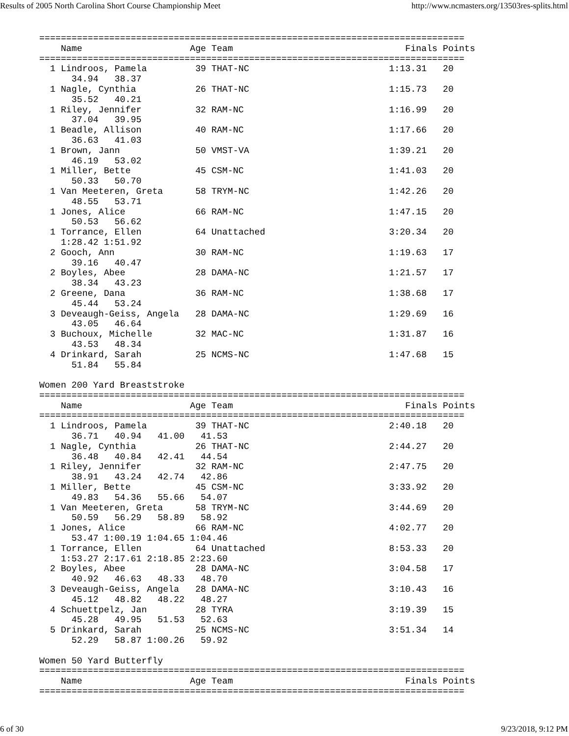Results of 2005 North Carolina Short Course Championship Meet http://www.ncmasters.org/13503res-splits.html
===============================================================================
    Name                    Age Team                                Finals Points
===============================================================================
  1 Lindroos, Pamela         39 THAT-NC                          1:13.31   20
      34.94   38.37
  1 Nagle, Cynthia           26 THAT-NC                          1:15.73   20
      35.52   40.21
  1 Riley, Jennifer          32 RAM-NC                           1:16.99   20
      37.04   39.95
  1 Beadle, Allison          40 RAM-NC                           1:17.66   20
      36.63   41.03
  1 Brown, Jann              50 VMST-VA                          1:39.21   20
      46.19   53.02
  1 Miller, Bette            45 CSM-NC                           1:41.03   20
      50.33   50.70
  1 Van Meeteren, Greta      58 TRYM-NC                          1:42.26   20
      48.55   53.71
  1 Jones, Alice             66 RAM-NC                           1:47.15   20
      50.53   56.62
  1 Torrance, Ellen          64 Unattached                       3:20.34   20
    1:28.42 1:51.92
  2 Gooch, Ann               30 RAM-NC                           1:19.63   17
      39.16   40.47
  2 Boyles, Abee             28 DAMA-NC                          1:21.57   17
      38.34   43.23
  2 Greene, Dana             36 RAM-NC                           1:38.68   17
      45.44   53.24
  3 Deveaugh-Geiss, Angela   28 DAMA-NC                          1:29.69   16
      43.05   46.64
  3 Buchoux, Michelle        32 MAC-NC                           1:31.87   16
      43.53   48.34
  4 Drinkard, Sarah          25 NCMS-NC                          1:47.68   15
      51.84   55.84

Women 200 Yard Breaststroke
===============================================================================
    Name                    Age Team                                Finals Points
===============================================================================
  1 Lindroos, Pamela         39 THAT-NC                          2:40.18   20
      36.71   40.94   41.00   41.53
  1 Nagle, Cynthia           26 THAT-NC                          2:44.27   20
      36.48   40.84   42.41   44.54
  1 Riley, Jennifer          32 RAM-NC                           2:47.75   20
      38.91   43.24   42.74   42.86
  1 Miller, Bette            45 CSM-NC                           3:33.92   20
      49.83   54.36   55.66   54.07
  1 Van Meeteren, Greta      58 TRYM-NC                          3:44.69   20
      50.59   56.29   58.89   58.92
  1 Jones, Alice             66 RAM-NC                           4:02.77   20
      53.47 1:00.19 1:04.65 1:04.46
  1 Torrance, Ellen          64 Unattached                       8:53.33   20
    1:53.27 2:17.61 2:18.85 2:23.60
  2 Boyles, Abee             28 DAMA-NC                          3:04.58   17
      40.92   46.63   48.33   48.70
  3 Deveaugh-Geiss, Angela   28 DAMA-NC                          3:10.43   16
      45.12   48.82   48.22   48.27
  4 Schuettpelz, Jan         28 TYRA                             3:19.39   15
      45.28   49.95   51.53   52.63
  5 Drinkard, Sarah          25 NCMS-NC                          3:51.34   14
      52.29   58.87 1:00.26   59.92

Women 50 Yard Butterfly
===============================================================================
    Name                    Age Team                                Finals Points
===============================================================================
6 of 30 9/23/2018, 9:12 PM